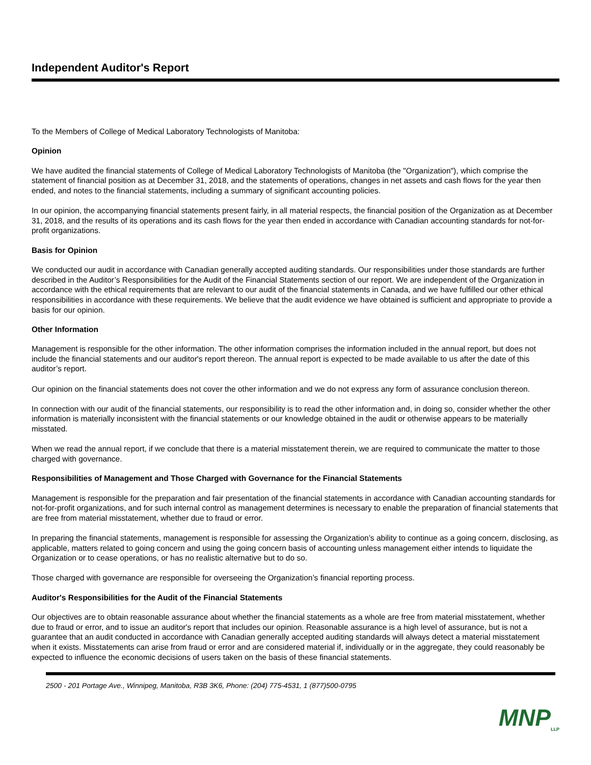Independent Auditor's Report
To the Members of College of Medical Laboratory Technologists of Manitoba:
Opinion
We have audited the financial statements of College of Medical Laboratory Technologists of Manitoba (the "Organization"), which comprise the statement of financial position as at December 31, 2018, and the statements of operations, changes in net assets and cash flows for the year then ended, and notes to the financial statements, including a summary of significant accounting policies.
In our opinion, the accompanying financial statements present fairly, in all material respects, the financial position of the Organization as at December 31, 2018, and the results of its operations and its cash flows for the year then ended in accordance with Canadian accounting standards for not-for-profit organizations.
Basis for Opinion
We conducted our audit in accordance with Canadian generally accepted auditing standards. Our responsibilities under those standards are further described in the Auditor’s Responsibilities for the Audit of the Financial Statements section of our report. We are independent of the Organization in accordance with the ethical requirements that are relevant to our audit of the financial statements in Canada, and we have fulfilled our other ethical responsibilities in accordance with these requirements. We believe that the audit evidence we have obtained is sufficient and appropriate to provide a basis for our opinion.
Other Information
Management is responsible for the other information. The other information comprises the information included in the annual report, but does not include the financial statements and our auditor's report thereon. The annual report is expected to be made available to us after the date of this auditor’s report.
Our opinion on the financial statements does not cover the other information and we do not express any form of assurance conclusion thereon.
In connection with our audit of the financial statements, our responsibility is to read the other information and, in doing so, consider whether the other information is materially inconsistent with the financial statements or our knowledge obtained in the audit or otherwise appears to be materially misstated.
When we read the annual report, if we conclude that there is a material misstatement therein, we are required to communicate the matter to those charged with governance.
Responsibilities of Management and Those Charged with Governance for the Financial Statements
Management is responsible for the preparation and fair presentation of the financial statements in accordance with Canadian accounting standards for not-for-profit organizations, and for such internal control as management determines is necessary to enable the preparation of financial statements that are free from material misstatement, whether due to fraud or error.
In preparing the financial statements, management is responsible for assessing the Organization’s ability to continue as a going concern, disclosing, as applicable, matters related to going concern and using the going concern basis of accounting unless management either intends to liquidate the Organization or to cease operations, or has no realistic alternative but to do so.
Those charged with governance are responsible for overseeing the Organization’s financial reporting process.
Auditor's Responsibilities for the Audit of the Financial Statements
Our objectives are to obtain reasonable assurance about whether the financial statements as a whole are free from material misstatement, whether due to fraud or error, and to issue an auditor's report that includes our opinion. Reasonable assurance is a high level of assurance, but is not a guarantee that an audit conducted in accordance with Canadian generally accepted auditing standards will always detect a material misstatement when it exists. Misstatements can arise from fraud or error and are considered material if, individually or in the aggregate, they could reasonably be expected to influence the economic decisions of users taken on the basis of these financial statements.
2500 - 201 Portage Ave., Winnipeg, Manitoba, R3B 3K6, Phone: (204) 775-4531, 1 (877)500-0795
MNP<sub>LLP</sub>